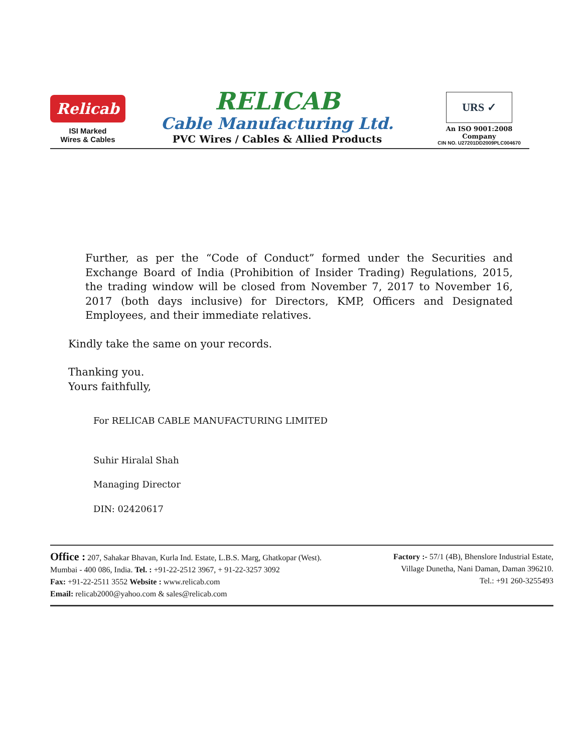Relicab
ISI Marked
Wires & Cables
RELICAB
Cable Manufacturing Ltd.
PVC Wires / Cables & Allied Products
URS ✓
An ISO 9001:2008 Company
CIN NO. U27201DD2009PLC004670
Further, as per the “Code of Conduct” formed under the Securities and Exchange Board of India (Prohibition of Insider Trading) Regulations, 2015, the trading window will be closed from November 7, 2017 to November 16, 2017 (both days inclusive) for Directors, KMP, Officers and Designated Employees, and their immediate relatives.
Kindly take the same on your records.
Thanking you.
Yours faithfully,
For RELICAB CABLE MANUFACTURING LIMITED
Suhir Hiralal Shah
Managing Director
DIN: 02420617
Office : 207, Sahakar Bhavan, Kurla Ind. Estate, L.B.S. Marg, Ghatkopar (West).
Mumbai - 400 086, India. Tel. : +91-22-2512 3967, + 91-22-3257 3092
Fax: +91-22-2511 3552 Website : www.relicab.com
Email: relicab2000@yahoo.com & sales@relicab.com
Factory :- 57/1 (4B), Bhenslore Industrial Estate,
Village Dunetha, Nani Daman, Daman 396210.
Tel.: +91 260-3255493